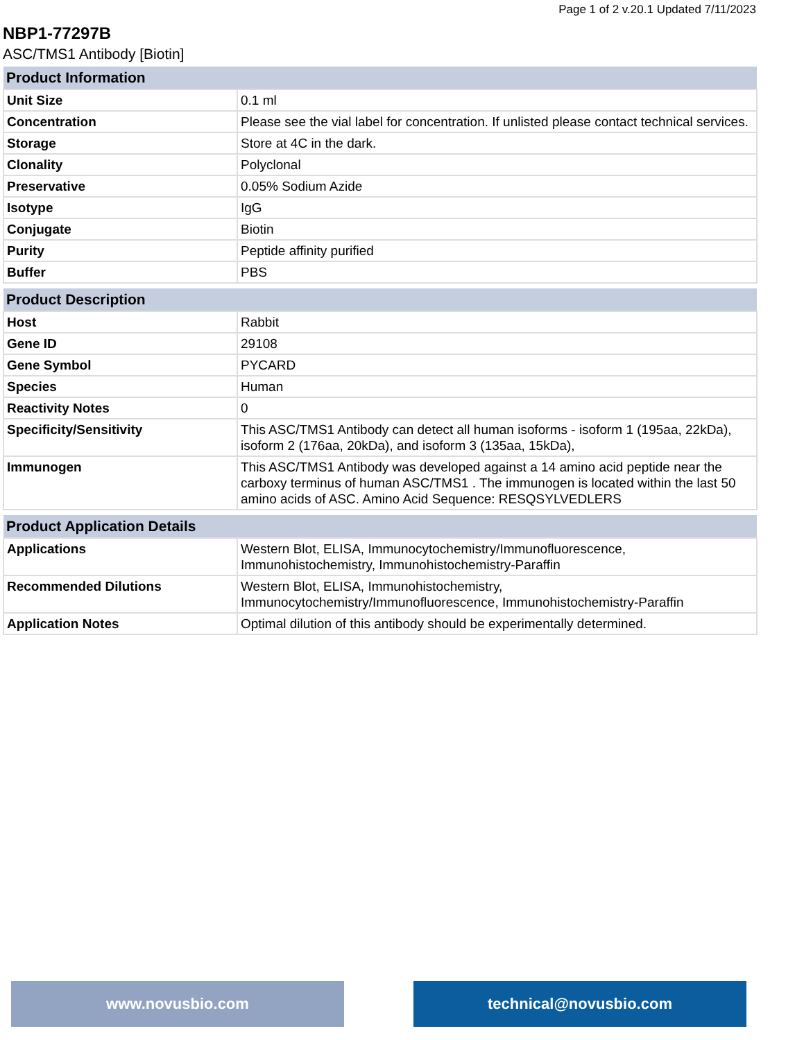Page 1 of 2 v.20.1 Updated 7/11/2023
NBP1-77297B
ASC/TMS1 Antibody [Biotin]
| Product Information | |
| --- | --- |
| Unit Size | 0.1 ml |
| Concentration | Please see the vial label for concentration. If unlisted please contact technical services. |
| Storage | Store at 4C in the dark. |
| Clonality | Polyclonal |
| Preservative | 0.05% Sodium Azide |
| Isotype | IgG |
| Conjugate | Biotin |
| Purity | Peptide affinity purified |
| Buffer | PBS |
| Product Description | |
| --- | --- |
| Host | Rabbit |
| Gene ID | 29108 |
| Gene Symbol | PYCARD |
| Species | Human |
| Reactivity Notes | 0 |
| Specificity/Sensitivity | This ASC/TMS1 Antibody can detect all human isoforms - isoform 1 (195aa, 22kDa), isoform 2 (176aa, 20kDa), and isoform 3 (135aa, 15kDa), |
| Immunogen | This ASC/TMS1 Antibody was developed against a 14 amino acid peptide near the carboxy terminus of human ASC/TMS1 . The immunogen is located within the last 50 amino acids of ASC. Amino Acid Sequence: RESQSYLVEDLERS |
| Product Application Details | |
| --- | --- |
| Applications | Western Blot, ELISA, Immunocytochemistry/Immunofluorescence, Immunohistochemistry, Immunohistochemistry-Paraffin |
| Recommended Dilutions | Western Blot, ELISA, Immunohistochemistry, Immunocytochemistry/Immunofluorescence, Immunohistochemistry-Paraffin |
| Application Notes | Optimal dilution of this antibody should be experimentally determined. |
www.novusbio.com technical@novusbio.com